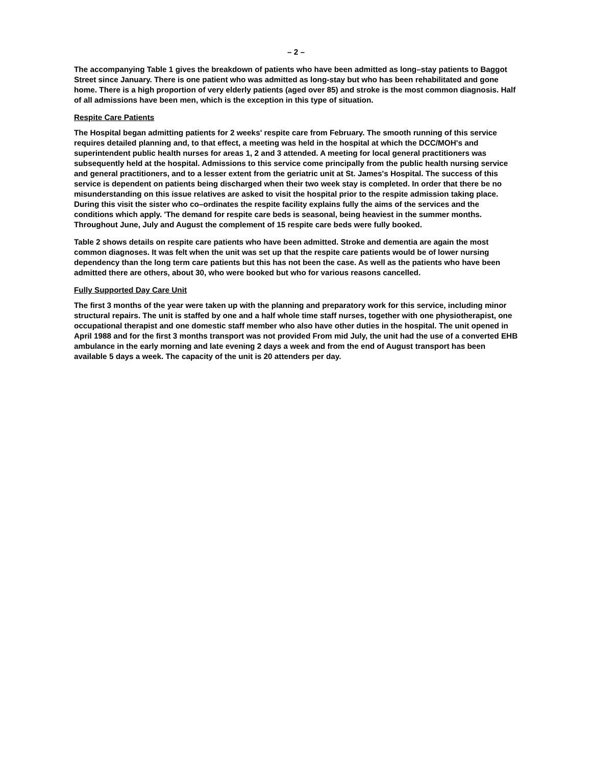– 2 –
The accompanying Table 1 gives the breakdown of patients who have been admitted as long–stay patients to Baggot Street since January. There is one patient who was admitted as long-stay but who has been rehabilitated and gone home. There is a high proportion of very elderly patients (aged over 85) and stroke is the most common diagnosis. Half of all admissions have been men, which is the exception in this type of situation.
Respite Care Patients
The Hospital began admitting patients for 2 weeks' respite care from February. The smooth running of this service requires detailed planning and, to that effect, a meeting was held in the hospital at which the DCC/MOH's and superintendent public health nurses for areas 1, 2 and 3 attended. A meeting for local general practitioners was subsequently held at the hospital. Admissions to this service come principally from the public health nursing service and general practitioners, and to a lesser extent from the geriatric unit at St. James's Hospital. The success of this service is dependent on patients being discharged when their two week stay is completed. In order that there be no misunderstanding on this issue relatives are asked to visit the hospital prior to the respite admission taking place. During this visit the sister who co–ordinates the respite facility explains fully the aims of the services and the conditions which apply. 'The demand for respite care beds is seasonal, being heaviest in the summer months. Throughout June, July and August the complement of 15 respite care beds were fully booked.
Table 2 shows details on respite care patients who have been admitted. Stroke and dementia are again the most common diagnoses. It was felt when the unit was set up that the respite care patients would be of lower nursing dependency than the long term care patients but this has not been the case. As well as the patients who have been admitted there are others, about 30, who were booked but who for various reasons cancelled.
Fully Supported Day Care Unit
The first 3 months of the year were taken up with the planning and preparatory work for this service, including minor structural repairs. The unit is staffed by one and a half whole time staff nurses, together with one physiotherapist, one occupational therapist and one domestic staff member who also have other duties in the hospital. The unit opened in April 1988 and for the first 3 months transport was not provided From mid July, the unit had the use of a converted EHB ambulance in the early morning and late evening 2 days a week and from the end of August transport has been available 5 days a week. The capacity of the unit is 20 attenders per day.